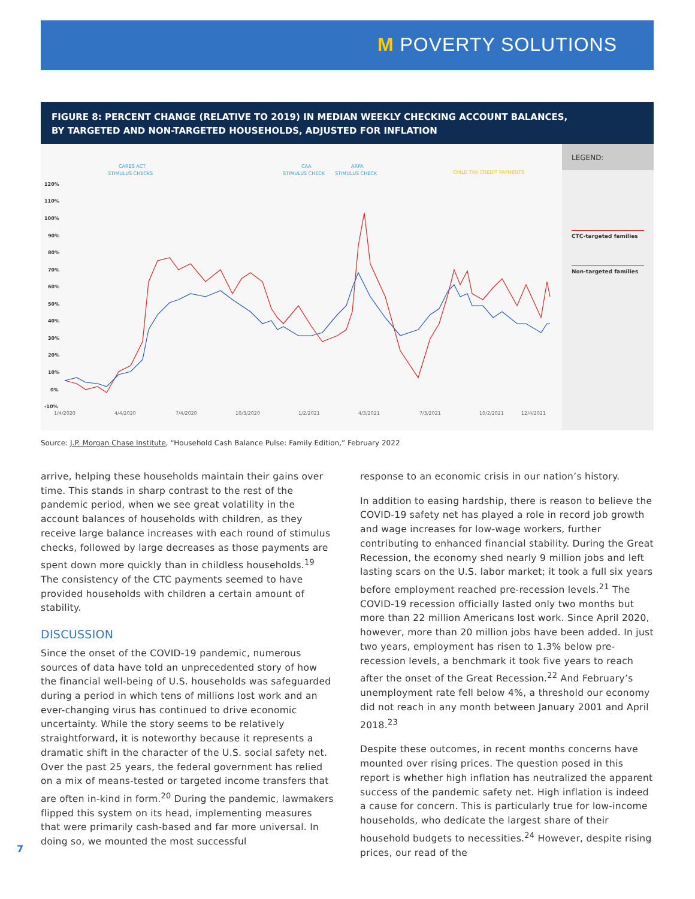M POVERTY SOLUTIONS
FIGURE 8: PERCENT CHANGE (RELATIVE TO 2019) IN MEDIAN WEEKLY CHECKING ACCOUNT BALANCES,
BY TARGETED AND NON-TARGETED HOUSEHOLDS, ADJUSTED FOR INFLATION
CARES ACT
STIMULUS CHECKS
CAA
STIMULUS CHECK
ARPA
STIMULUS CHECK
CHILD TAX CREDIT PAYMENTS
120%
110%
100%
90%
80%
70%
60%
50%
40%
30%
20%
10%
0%
-10%
1/4/2020
4/4/2020
7/4/2020
10/3/2020
1/2/2021
4/3/2021
7/3/2021
10/2/2021
12/4/2021
LEGEND:
CTC-targeted families
Non-targeted families
Source: J.P. Morgan Chase Institute, “Household Cash Balance Pulse: Family Edition,” February 2022
arrive, helping these households maintain their gains over time. This stands in sharp contrast to the rest of the pandemic period, when we see great volatility in the account balances of households with children, as they receive large balance increases with each round of stimulus checks, followed by large decreases as those payments are spent down more quickly than in childless households.<sup>19</sup> The consistency of the CTC payments seemed to have provided households with children a certain amount of stability.
DISCUSSION
Since the onset of the COVID-19 pandemic, numerous sources of data have told an unprecedented story of how the financial well-being of U.S. households was safeguarded during a period in which tens of millions lost work and an ever-changing virus has continued to drive economic uncertainty. While the story seems to be relatively straightforward, it is noteworthy because it represents a dramatic shift in the character of the U.S. social safety net. Over the past 25 years, the federal government has relied on a mix of means-tested or targeted income transfers that are often in-kind in form.<sup>20</sup> During the pandemic, lawmakers flipped this system on its head, implementing measures that were primarily cash-based and far more universal. In doing so, we mounted the most successful
response to an economic crisis in our nation’s history.
In addition to easing hardship, there is reason to believe the COVID-19 safety net has played a role in record job growth and wage increases for low-wage workers, further contributing to enhanced financial stability. During the Great Recession, the economy shed nearly 9 million jobs and left lasting scars on the U.S. labor market; it took a full six years before employment reached pre-recession levels.<sup>21</sup> The COVID-19 recession officially lasted only two months but more than 22 million Americans lost work. Since April 2020, however, more than 20 million jobs have been added. In just two years, employment has risen to 1.3% below pre-recession levels, a benchmark it took five years to reach after the onset of the Great Recession.<sup>22</sup> And February’s unemployment rate fell below 4%, a threshold our economy did not reach in any month between January 2001 and April 2018.<sup>23</sup>
Despite these outcomes, in recent months concerns have mounted over rising prices. The question posed in this report is whether high inflation has neutralized the apparent success of the pandemic safety net. High inflation is indeed a cause for concern. This is particularly true for low-income households, who dedicate the largest share of their household budgets to necessities.<sup>24</sup> However, despite rising prices, our read of the
7